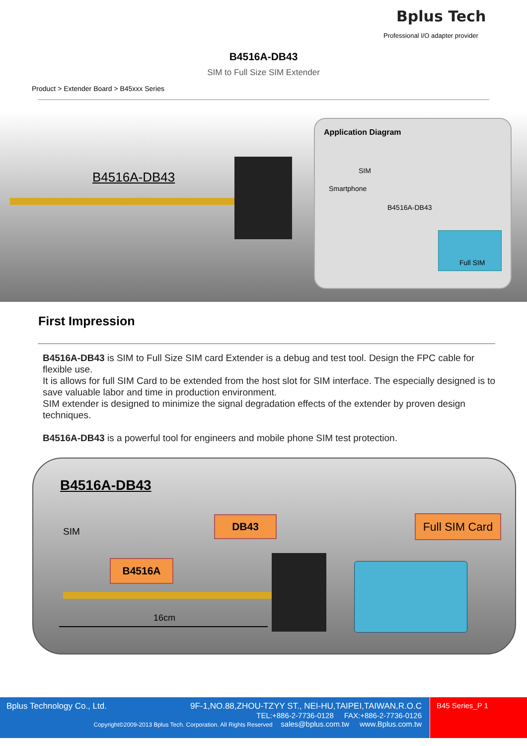Bplus Tech
Professional I/O adapter provider
B4516A-DB43
SIM to Full Size SIM Extender
Product > Extender Board > B45xxx Series
B4516A-DB43
Application Diagram
SIM
Smartphone
B4516A-DB43
Full SIM
First Impression
B4516A-DB43 is SIM to Full Size SIM card Extender is a debug and test tool. Design the FPC cable for flexible use.
It is allows for full SIM Card to be extended from the host slot for SIM interface. The especially designed is to save valuable labor and time in production environment.
SIM extender is designed to minimize the signal degradation effects of the extender by proven design techniques.
B4516A-DB43 is a powerful tool for engineers and mobile phone SIM test protection.
B4516A-DB43
SIM
DB43
Full SIM Card
B4516A
16cm
Bplus Technology Co., Ltd. 9F-1,NO.88,ZHOU-TZYY ST., NEI-HU,TAIPEI,TAIWAN,R.O.C
TEL:+886-2-7736-0128 FAX:+886-2-7736-0126
Copyright©2009-2013 Bplus Tech. Corporation. All Rights Reserved sales@bplus.com.tw www.Bplus.com.tw
B45 Series_P 1